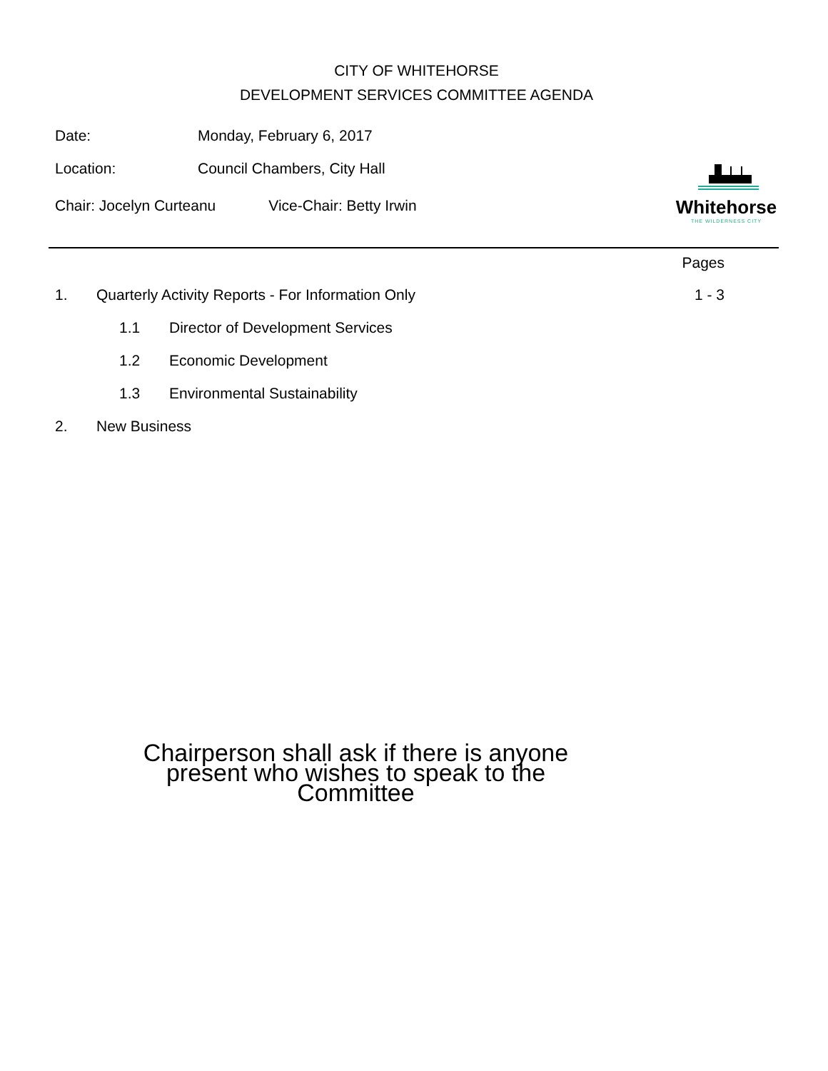CITY OF WHITEHORSE
DEVELOPMENT SERVICES COMMITTEE AGENDA
Date: Monday, February 6, 2017
Location: Council Chambers, City Hall
Chair: Jocelyn Curteanu Vice-Chair: Betty Irwin
Whitehorse
THE WILDERNESS CITY
Pages
1. Quarterly Activity Reports - For Information Only
1 - 3
1.1 Director of Development Services
1.2 Economic Development
1.3 Environmental Sustainability
2. New Business
Chairperson shall ask if there is anyone present who wishes to speak to the Committee